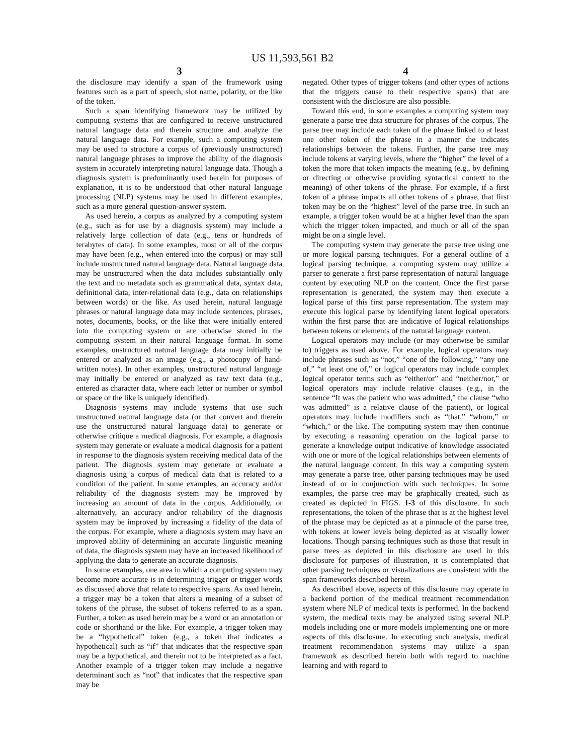US 11,593,561 B2
3
the disclosure may identify a span of the framework using features such as a part of speech, slot name, polarity, or the like of the token.
Such a span identifying framework may be utilized by computing systems that are configured to receive unstructured natural language data and therein structure and analyze the natural language data. For example, such a computing system may be used to structure a corpus of (previously unstructured) natural language phrases to improve the ability of the diagnosis system in accurately interpreting natural language data. Though a diagnosis system is predominantly used herein for purposes of explanation, it is to be understood that other natural language processing (NLP) systems may be used in different examples, such as a more general question-answer system.
As used herein, a corpus as analyzed by a computing system (e.g., such as for use by a diagnosis system) may include a relatively large collection of data (e.g., tens or hundreds of terabytes of data). In some examples, most or all of the corpus may have been (e.g., when entered into the corpus) or may still include unstructured natural language data. Natural language data may be unstructured when the data includes substantially only the text and no metadata such as grammatical data, syntax data, definitional data, inter-relational data (e.g., data on relationships between words) or the like. As used herein, natural language phrases or natural language data may include sentences, phrases, notes, documents, books, or the like that were initially entered into the computing system or are otherwise stored in the computing system in their natural language format. In some examples, unstructured natural language data may initially be entered or analyzed as an image (e.g., a photocopy of hand-written notes). In other examples, unstructured natural language may initially be entered or analyzed as raw text data (e.g., entered as character data, where each letter or number or symbol or space or the like is uniquely identified).
Diagnosis systems may include systems that use such unstructured natural language data (or that convert and therein use the unstructured natural language data) to generate or otherwise critique a medical diagnosis. For example, a diagnosis system may generate or evaluate a medical diagnosis for a patient in response to the diagnosis system receiving medical data of the patient. The diagnosis system may generate or evaluate a diagnosis using a corpus of medical data that is related to a condition of the patient. In some examples, an accuracy and/or reliability of the diagnosis system may be improved by increasing an amount of data in the corpus. Additionally, or alternatively, an accuracy and/or reliability of the diagnosis system may be improved by increasing a fidelity of the data of the corpus. For example, where a diagnosis system may have an improved ability of determining an accurate linguistic meaning of data, the diagnosis system may have an increased likelihood of applying the data to generate an accurate diagnosis.
In some examples, one area in which a computing system may become more accurate is in determining trigger or trigger words as discussed above that relate to respective spans. As used herein, a trigger may be a token that alters a meaning of a subset of tokens of the phrase, the subset of tokens referred to as a span. Further, a token as used herein may be a word or an annotation or code or shorthand or the like. For example, a trigger token may be a “hypothetical” token (e.g., a token that indicates a hypothetical) such as “if” that indicates that the respective span may be a hypothetical, and therein not to be interpreted as a fact. Another example of a trigger token may include a negative determinant such as “not” that indicates that the respective span may be
4
negated. Other types of trigger tokens (and other types of actions that the triggers cause to their respective spans) that are consistent with the disclosure are also possible.
Toward this end, in some examples a computing system may generate a parse tree data structure for phrases of the corpus. The parse tree may include each token of the phrase linked to at least one other token of the phrase in a manner the indicates relationships between the tokens. Further, the parse tree may include tokens at varying levels, where the “higher” the level of a token the more that token impacts the meaning (e.g., by defining or directing or otherwise providing syntactical context to the meaning) of other tokens of the phrase. For example, if a first token of a phrase impacts all other tokens of a phrase, that first token may be on the “highest” level of the parse tree. In such an example, a trigger token would be at a higher level than the span which the trigger token impacted, and much or all of the span might be on a single level.
The computing system may generate the parse tree using one or more logical parsing techniques. For a general outline of a logical parsing technique, a computing system may utilize a parser to generate a first parse representation of natural language content by executing NLP on the content. Once the first parse representation is generated, the system may then execute a logical parse of this first parse representation. The system may execute this logical parse by identifying latent logical operators within the first parse that are indicative of logical relationships between tokens or elements of the natural language content.
Logical operators may include (or may otherwise be similar to) triggers as used above. For example, logical operators may include phrases such as “not,” “one of the following,” “any one of,” “at least one of,” or logical operators may include complex logical operator terms such as “either/or” and “neither/nor,” or logical operators may include relative clauses (e.g., in the sentence “It was the patient who was admitted,” the clause “who was admitted” is a relative clause of the patient), or logical operators may include modifiers such as “that,” “whom,” or “which,” or the like. The computing system may then continue by executing a reasoning operation on the logical parse to generate a knowledge output indicative of knowledge associated with one or more of the logical relationships between elements of the natural language content. In this way a computing system may generate a parse tree, other parsing techniques may be used instead of or in conjunction with such techniques. In some examples, the parse tree may be graphically created, such as created as depicted in FIGS. 1-3 of this disclosure. In such representations, the token of the phrase that is at the highest level of the phrase may be depicted as at a pinnacle of the parse tree, with tokens at lower levels being depicted as at visually lower locations. Though parsing techniques such as those that result in parse trees as depicted in this disclosure are used in this disclosure for purposes of illustration, it is contemplated that other parsing techniques or visualizations are consistent with the span frameworks described herein.
As described above, aspects of this disclosure may operate in a backend portion of the medical treatment recommendation system where NLP of medical texts is performed. In the backend system, the medical texts may be analyzed using several NLP models including one or more models implementing one or more aspects of this disclosure. In executing such analysis, medical treatment recommendation systems may utilize a span framework as described herein both with regard to machine learning and with regard to